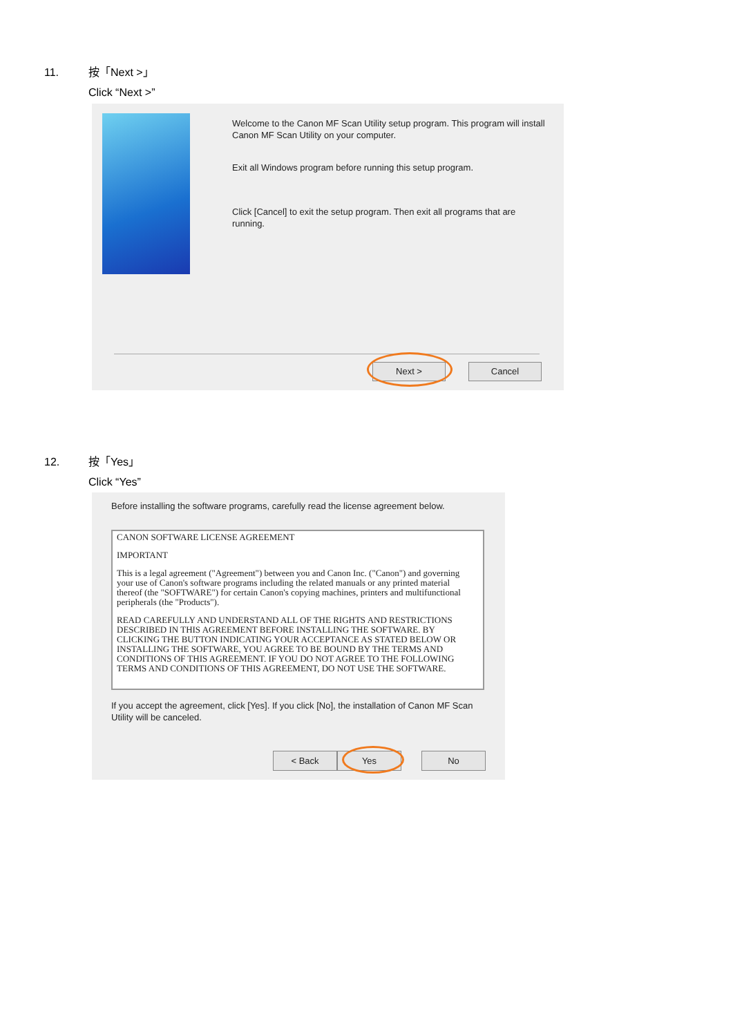11. 按「Next >」
Click “Next >”
Welcome to the Canon MF Scan Utility setup program. This program will install Canon MF Scan Utility on your computer.
Exit all Windows program before running this setup program.
Click [Cancel] to exit the setup program. Then exit all programs that are running.
Next > Cancel
12. 按「Yes」
Click “Yes”
Before installing the software programs, carefully read the license agreement below.
CANON SOFTWARE LICENSE AGREEMENT
IMPORTANT
This is a legal agreement ("Agreement") between you and Canon Inc. ("Canon") and governing your use of Canon's software programs including the related manuals or any printed material thereof (the "SOFTWARE") for certain Canon's copying machines, printers and multifunctional peripherals (the "Products").
READ CAREFULLY AND UNDERSTAND ALL OF THE RIGHTS AND RESTRICTIONS DESCRIBED IN THIS AGREEMENT BEFORE INSTALLING THE SOFTWARE. BY CLICKING THE BUTTON INDICATING YOUR ACCEPTANCE AS STATED BELOW OR INSTALLING THE SOFTWARE, YOU AGREE TO BE BOUND BY THE TERMS AND CONDITIONS OF THIS AGREEMENT. IF YOU DO NOT AGREE TO THE FOLLOWING TERMS AND CONDITIONS OF THIS AGREEMENT, DO NOT USE THE SOFTWARE.
If you accept the agreement, click [Yes]. If you click [No], the installation of Canon MF Scan Utility will be canceled.
< Back Yes No